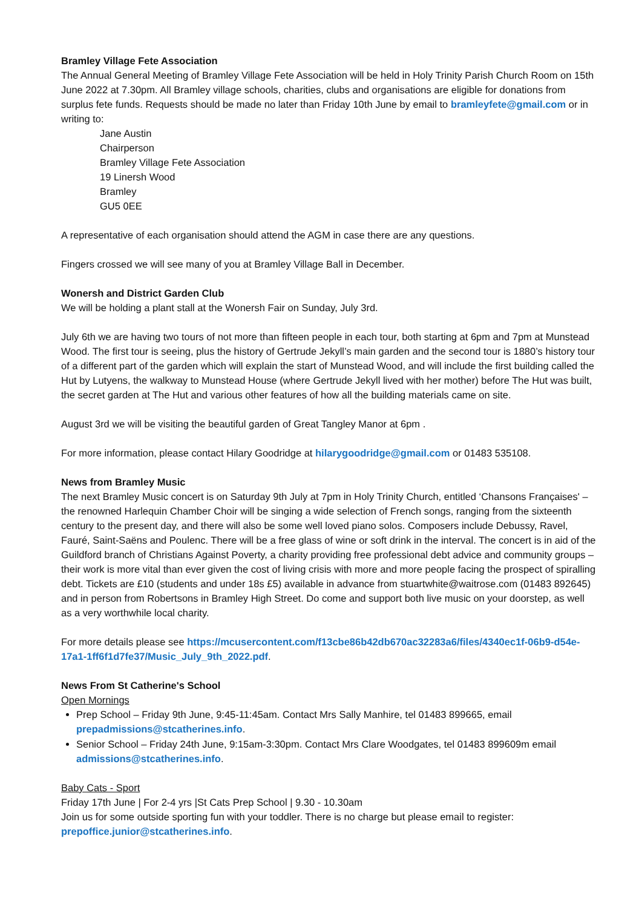Bramley Village Fete Association
The Annual General Meeting of Bramley Village Fete Association will be held in Holy Trinity Parish Church Room on 15th June 2022 at 7.30pm. All Bramley village schools, charities, clubs and organisations are eligible for donations from surplus fete funds. Requests should be made no later than Friday 10th June by email to bramleyfete@gmail.com or in writing to:
Jane Austin
Chairperson
Bramley Village Fete Association
19 Linersh Wood
Bramley
GU5 0EE
A representative of each organisation should attend the AGM in case there are any questions.
Fingers crossed we will see many of you at Bramley Village Ball in December.
Wonersh and District Garden Club
We will be holding a plant stall at the Wonersh Fair on Sunday, July 3rd.
July 6th we are having two tours of not more than fifteen people in each tour, both starting at 6pm and 7pm at Munstead Wood. The first tour is seeing, plus the history of Gertrude Jekyll’s main garden and the second tour is 1880’s history tour of a different part of the garden which will explain the start of Munstead Wood, and will include the first building called the Hut by Lutyens, the walkway to Munstead House (where Gertrude Jekyll lived with her mother) before The Hut was built, the secret garden at The Hut and various other features of how all the building materials came on site.
August 3rd we will be visiting the beautiful garden of Great Tangley Manor at 6pm .
For more information, please contact Hilary Goodridge at hilarygoodridge@gmail.com or 01483 535108.
News from Bramley Music
The next Bramley Music concert is on Saturday 9th July at 7pm in Holy Trinity Church, entitled ‘Chansons Françaises' – the renowned Harlequin Chamber Choir will be singing a wide selection of French songs, ranging from the sixteenth century to the present day, and there will also be some well loved piano solos. Composers include Debussy, Ravel, Fauré, Saint-Saëns and Poulenc. There will be a free glass of wine or soft drink in the interval. The concert is in aid of the Guildford branch of Christians Against Poverty, a charity providing free professional debt advice and community groups – their work is more vital than ever given the cost of living crisis with more and more people facing the prospect of spiralling debt. Tickets are £10 (students and under 18s £5) available in advance from stuartwhite@waitrose.com (01483 892645) and in person from Robertsons in Bramley High Street. Do come and support both live music on your doorstep, as well as a very worthwhile local charity.
For more details please see https://mcusercontent.com/f13cbe86b42db670ac32283a6/files/4340ec1f-06b9-d54e-17a1-1ff6f1d7fe37/Music_July_9th_2022.pdf.
News From St Catherine's School
Open Mornings
Prep School – Friday 9th June, 9:45-11:45am. Contact Mrs Sally Manhire, tel 01483 899665, email prepadmissions@stcatherines.info.
Senior School – Friday 24th June, 9:15am-3:30pm. Contact Mrs Clare Woodgates, tel 01483 899609m email admissions@stcatherines.info.
Baby Cats - Sport
Friday 17th June | For 2-4 yrs |St Cats Prep School | 9.30 - 10.30am
Join us for some outside sporting fun with your toddler. There is no charge but please email to register: prepoffice.junior@stcatherines.info.